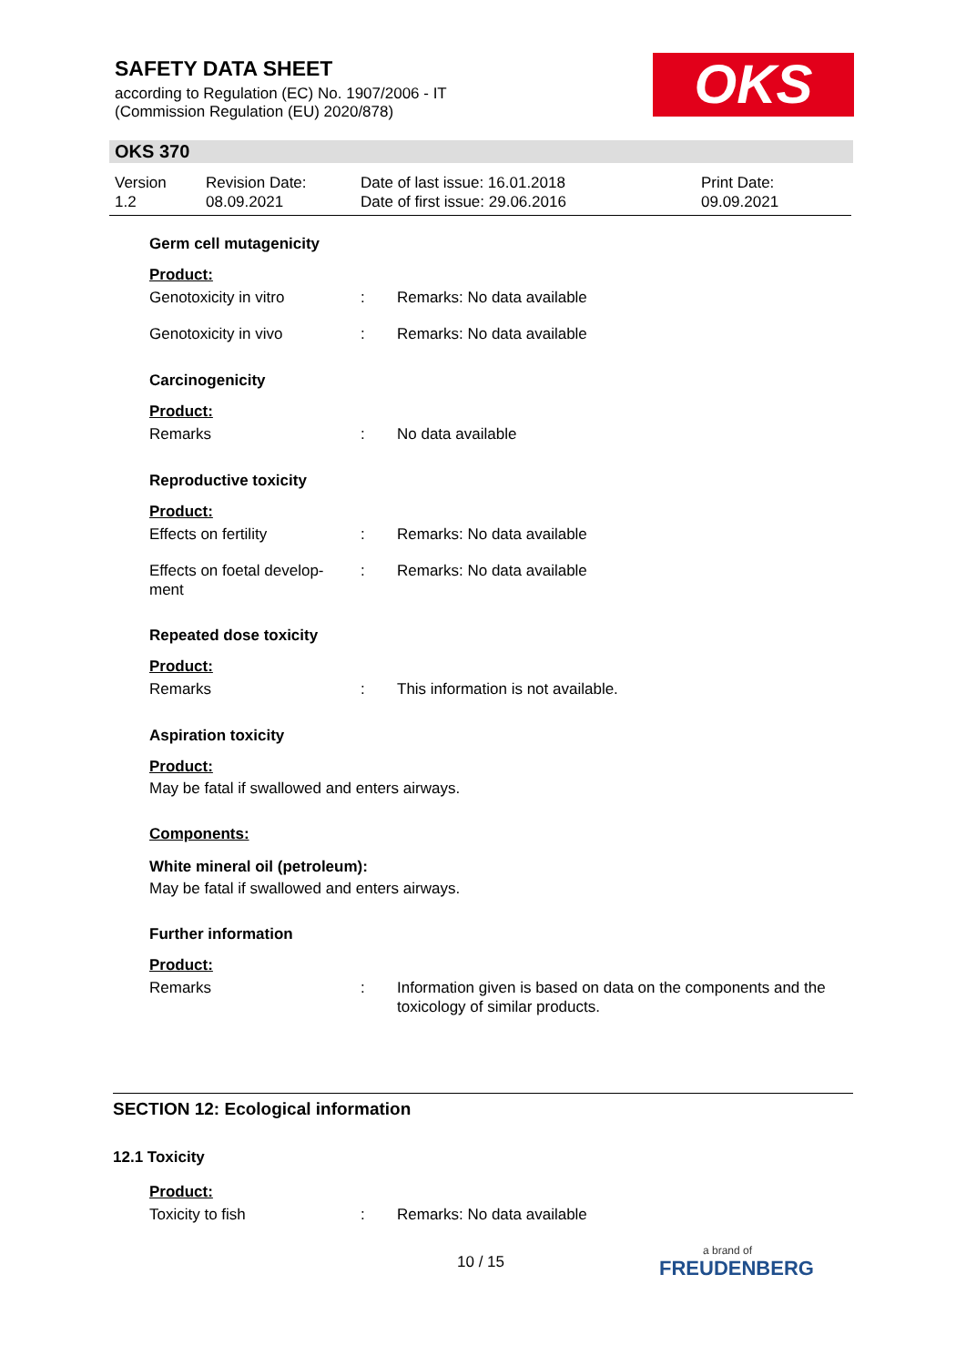SAFETY DATA SHEET
according to Regulation (EC) No. 1907/2006 - IT
(Commission Regulation (EU) 2020/878)
OKS
OKS 370
Version
1.2
Revision Date:
08.09.2021
Date of last issue: 16.01.2018
Date of first issue: 29.06.2016
Print Date:
09.09.2021
Germ cell mutagenicity
Product:
Genotoxicity in vitro : Remarks: No data available
Genotoxicity in vivo : Remarks: No data available
Carcinogenicity
Product:
Remarks : No data available
Reproductive toxicity
Product:
Effects on fertility : Remarks: No data available
Effects on foetal develop-
ment
: Remarks: No data available
Repeated dose toxicity
Product:
Remarks : This information is not available.
Aspiration toxicity
Product:
May be fatal if swallowed and enters airways.
Components:
White mineral oil (petroleum):
May be fatal if swallowed and enters airways.
Further information
Product:
Remarks : Information given is based on data on the components and the toxicology of similar products.
SECTION 12: Ecological information
12.1 Toxicity
Product:
Toxicity to fish : Remarks: No data available
10 / 15 a brand of
FREUDENBERG